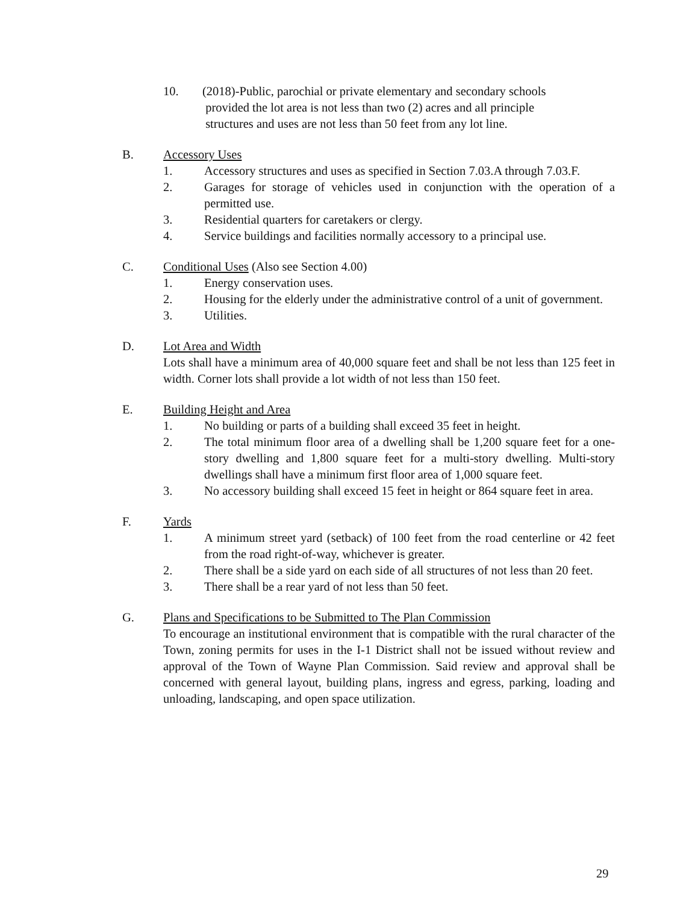10. (2018)-Public, parochial or private elementary and secondary schools
provided the lot area is not less than two (2) acres and all principle
structures and uses are not less than 50 feet from any lot line.
B. Accessory Uses
1. Accessory structures and uses as specified in Section 7.03.A through 7.03.F.
2. Garages for storage of vehicles used in conjunction with the operation of a permitted use.
3. Residential quarters for caretakers or clergy.
4. Service buildings and facilities normally accessory to a principal use.
C. Conditional Uses (Also see Section 4.00)
1. Energy conservation uses.
2. Housing for the elderly under the administrative control of a unit of government.
3. Utilities.
D. Lot Area and Width
Lots shall have a minimum area of 40,000 square feet and shall be not less than 125 feet in width. Corner lots shall provide a lot width of not less than 150 feet.
E. Building Height and Area
1. No building or parts of a building shall exceed 35 feet in height.
2. The total minimum floor area of a dwelling shall be 1,200 square feet for a one-story dwelling and 1,800 square feet for a multi-story dwelling. Multi-story dwellings shall have a minimum first floor area of 1,000 square feet.
3. No accessory building shall exceed 15 feet in height or 864 square feet in area.
F. Yards
1. A minimum street yard (setback) of 100 feet from the road centerline or 42 feet from the road right-of-way, whichever is greater.
2. There shall be a side yard on each side of all structures of not less than 20 feet.
3. There shall be a rear yard of not less than 50 feet.
G. Plans and Specifications to be Submitted to The Plan Commission
To encourage an institutional environment that is compatible with the rural character of the Town, zoning permits for uses in the I-1 District shall not be issued without review and approval of the Town of Wayne Plan Commission. Said review and approval shall be concerned with general layout, building plans, ingress and egress, parking, loading and unloading, landscaping, and open space utilization.
29